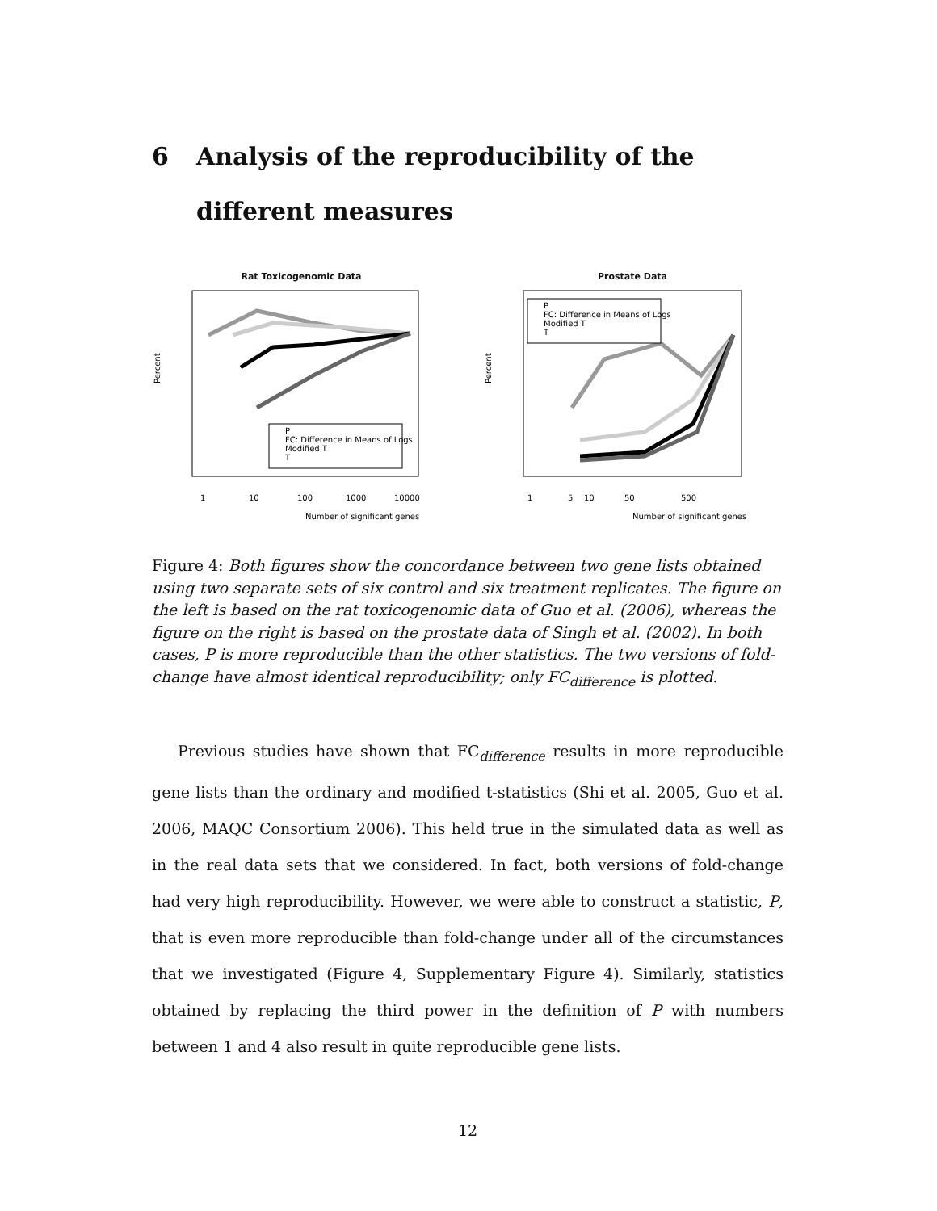6 Analysis of the reproducibility of the different measures
Rat Toxicogenomic Data
Percent
P
FC: Difference in Means of Logs
Modified T
T
1
10
100
1000
10000
Number of significant genes
Prostate Data
Percent
P
FC: Difference in Means of Logs
Modified T
T
1
5
10
50
500
Number of significant genes
Figure 4: Both figures show the concordance between two gene lists obtained using two separate sets of six control and six treatment replicates. The figure on the left is based on the rat toxicogenomic data of Guo et al. (2006), whereas the figure on the right is based on the prostate data of Singh et al. (2002). In both cases, P is more reproducible than the other statistics. The two versions of fold-change have almost identical reproducibility; only FC<sub>difference</sub> is plotted.
Previous studies have shown that FC<sub>difference</sub> results in more reproducible gene lists than the ordinary and modified t-statistics (Shi et al. 2005, Guo et al. 2006, MAQC Consortium 2006). This held true in the simulated data as well as in the real data sets that we considered. In fact, both versions of fold-change had very high reproducibility. However, we were able to construct a statistic, P, that is even more reproducible than fold-change under all of the circumstances that we investigated (Figure 4, Supplementary Figure 4). Similarly, statistics obtained by replacing the third power in the definition of P with numbers between 1 and 4 also result in quite reproducible gene lists.
12